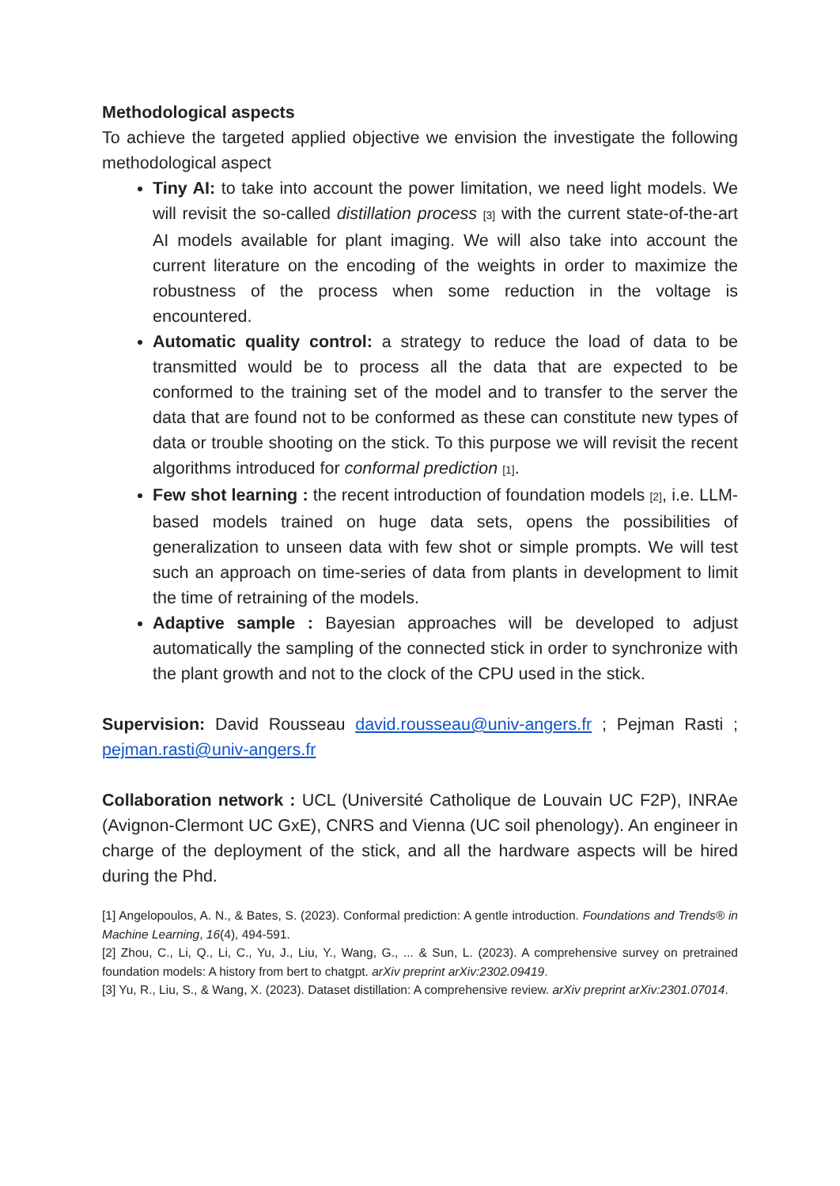Methodological aspects
To achieve the targeted applied objective we envision the investigate the following methodological aspect
Tiny AI: to take into account the power limitation, we need light models. We will revisit the so-called distillation process [3] with the current state-of-the-art AI models available for plant imaging. We will also take into account the current literature on the encoding of the weights in order to maximize the robustness of the process when some reduction in the voltage is encountered.
Automatic quality control: a strategy to reduce the load of data to be transmitted would be to process all the data that are expected to be conformed to the training set of the model and to transfer to the server the data that are found not to be conformed as these can constitute new types of data or trouble shooting on the stick. To this purpose we will revisit the recent algorithms introduced for conformal prediction [1].
Few shot learning : the recent introduction of foundation models [2], i.e. LLM-based models trained on huge data sets, opens the possibilities of generalization to unseen data with few shot or simple prompts. We will test such an approach on time-series of data from plants in development to limit the time of retraining of the models.
Adaptive sample : Bayesian approaches will be developed to adjust automatically the sampling of the connected stick in order to synchronize with the plant growth and not to the clock of the CPU used in the stick.
Supervision: David Rousseau david.rousseau@univ-angers.fr ; Pejman Rasti ; pejman.rasti@univ-angers.fr
Collaboration network : UCL (Université Catholique de Louvain UC F2P), INRAe (Avignon-Clermont UC GxE), CNRS and Vienna (UC soil phenology). An engineer in charge of the deployment of the stick, and all the hardware aspects will be hired during the Phd.
[1] Angelopoulos, A. N., & Bates, S. (2023). Conformal prediction: A gentle introduction. Foundations and Trends® in Machine Learning, 16(4), 494-591.
[2] Zhou, C., Li, Q., Li, C., Yu, J., Liu, Y., Wang, G., ... & Sun, L. (2023). A comprehensive survey on pretrained foundation models: A history from bert to chatgpt. arXiv preprint arXiv:2302.09419.
[3] Yu, R., Liu, S., & Wang, X. (2023). Dataset distillation: A comprehensive review. arXiv preprint arXiv:2301.07014.